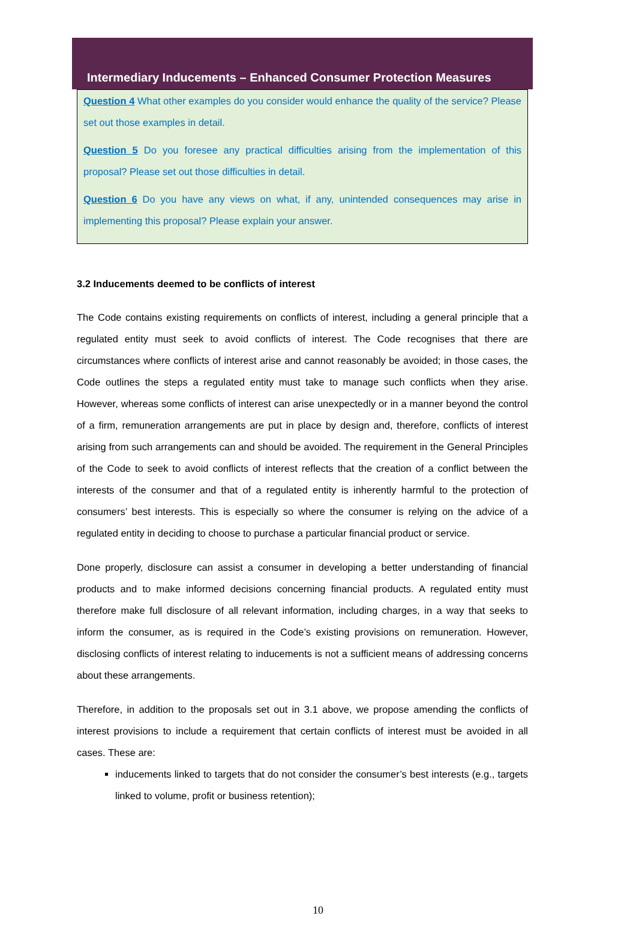Intermediary Inducements – Enhanced Consumer Protection Measures
Question 4 What other examples do you consider would enhance the quality of the service? Please set out those examples in detail.
Question 5 Do you foresee any practical difficulties arising from the implementation of this proposal? Please set out those difficulties in detail.
Question 6 Do you have any views on what, if any, unintended consequences may arise in implementing this proposal? Please explain your answer.
3.2 Inducements deemed to be conflicts of interest
The Code contains existing requirements on conflicts of interest, including a general principle that a regulated entity must seek to avoid conflicts of interest. The Code recognises that there are circumstances where conflicts of interest arise and cannot reasonably be avoided; in those cases, the Code outlines the steps a regulated entity must take to manage such conflicts when they arise. However, whereas some conflicts of interest can arise unexpectedly or in a manner beyond the control of a firm, remuneration arrangements are put in place by design and, therefore, conflicts of interest arising from such arrangements can and should be avoided. The requirement in the General Principles of the Code to seek to avoid conflicts of interest reflects that the creation of a conflict between the interests of the consumer and that of a regulated entity is inherently harmful to the protection of consumers’ best interests. This is especially so where the consumer is relying on the advice of a regulated entity in deciding to choose to purchase a particular financial product or service.
Done properly, disclosure can assist a consumer in developing a better understanding of financial products and to make informed decisions concerning financial products. A regulated entity must therefore make full disclosure of all relevant information, including charges, in a way that seeks to inform the consumer, as is required in the Code’s existing provisions on remuneration. However, disclosing conflicts of interest relating to inducements is not a sufficient means of addressing concerns about these arrangements.
Therefore, in addition to the proposals set out in 3.1 above, we propose amending the conflicts of interest provisions to include a requirement that certain conflicts of interest must be avoided in all cases. These are:
inducements linked to targets that do not consider the consumer’s best interests (e.g., targets linked to volume, profit or business retention);
10